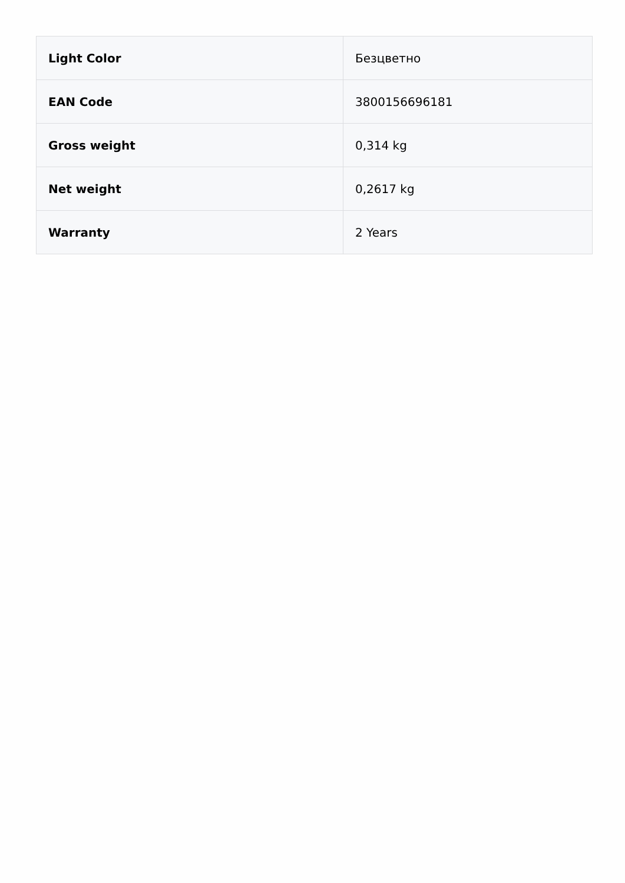| Light Color | Безцветно |
| EAN Code | 3800156696181 |
| Gross weight | 0,314 kg |
| Net weight | 0,2617 kg |
| Warranty | 2 Years |